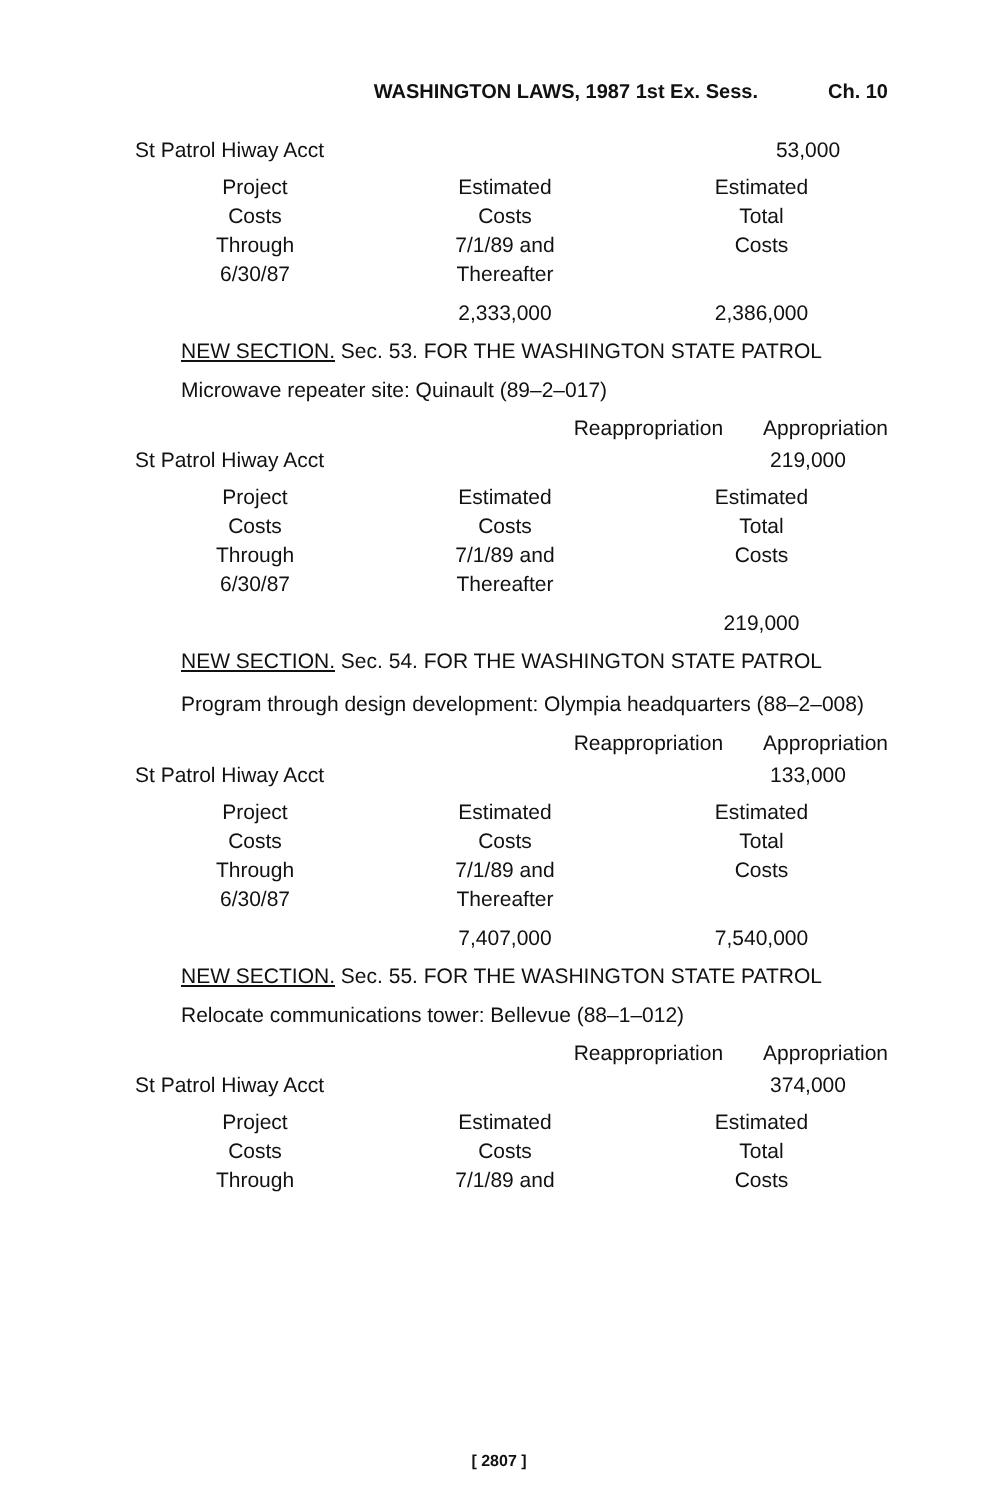WASHINGTON LAWS, 1987 1st Ex. Sess. Ch. 10
St Patrol Hiway Acct 53,000
| Project Costs Through 6/30/87 | Estimated Costs 7/1/89 and Thereafter | Estimated Total Costs |
| | 2,333,000 | 2,386,000 |
NEW SECTION. Sec. 53. FOR THE WASHINGTON STATE PATROL
Microwave repeater site: Quinault (89–2–017)
Reappropriation Appropriation
St Patrol Hiway Acct 219,000
| Project Costs Through 6/30/87 | Estimated Costs 7/1/89 and Thereafter | Estimated Total Costs |
| | | 219,000 |
NEW SECTION. Sec. 54. FOR THE WASHINGTON STATE PATROL
Program through design development: Olympia headquarters (88–2–008)
Reappropriation Appropriation
St Patrol Hiway Acct 133,000
| Project Costs Through 6/30/87 | Estimated Costs 7/1/89 and Thereafter | Estimated Total Costs |
| | 7,407,000 | 7,540,000 |
NEW SECTION. Sec. 55. FOR THE WASHINGTON STATE PATROL
Relocate communications tower: Bellevue (88–1–012)
Reappropriation Appropriation
St Patrol Hiway Acct 374,000
| Project Costs Through | Estimated Costs 7/1/89 and | Estimated Total Costs |
[ 2807 ]